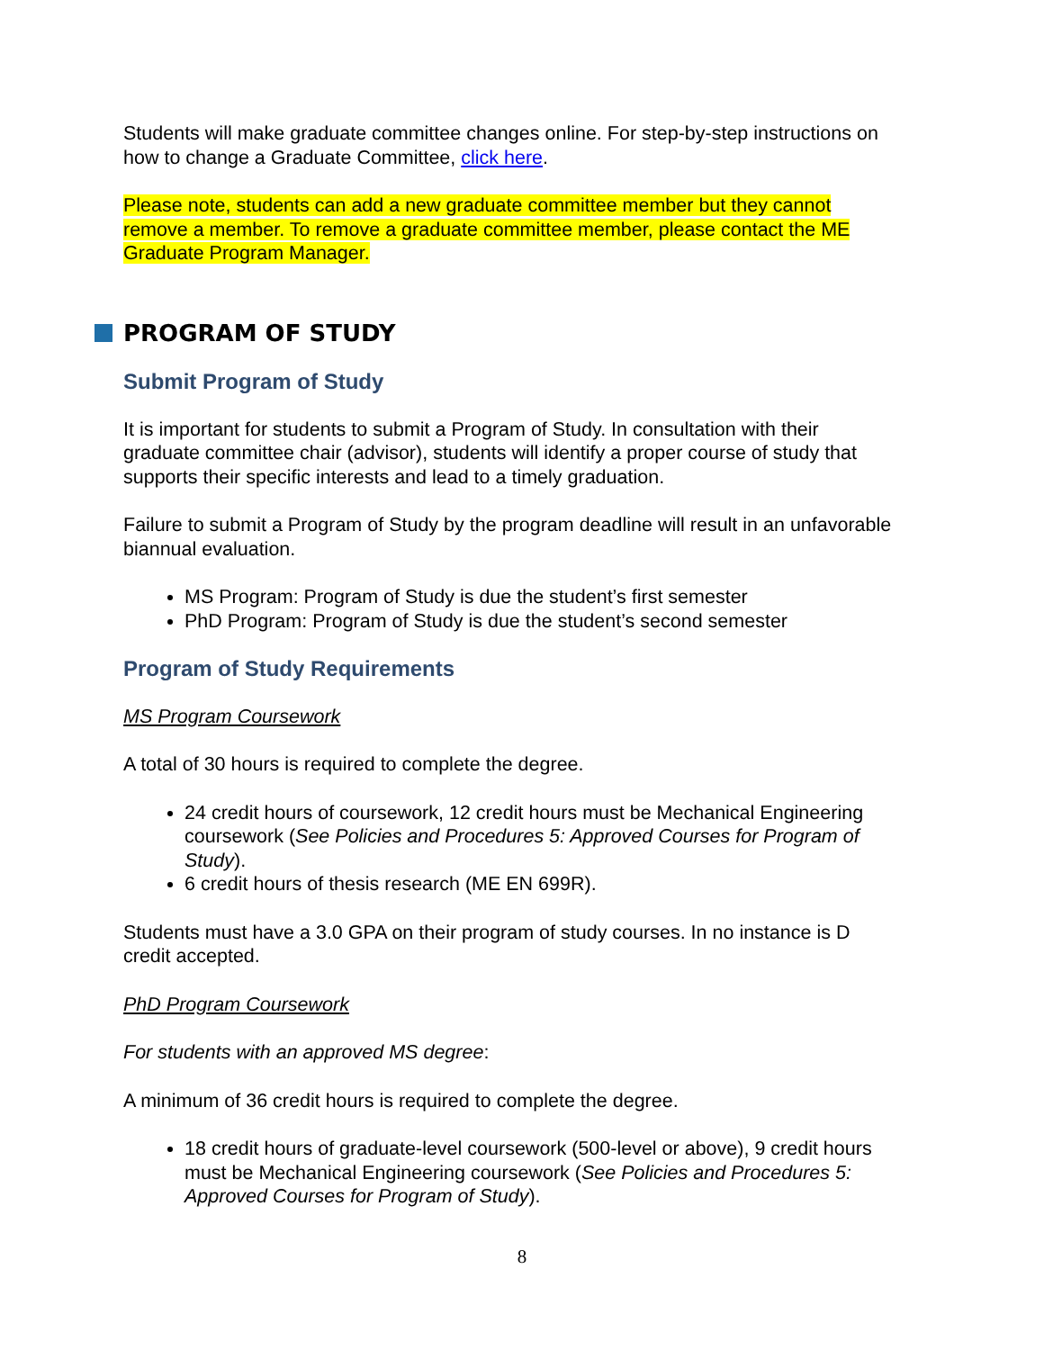Students will make graduate committee changes online. For step-by-step instructions on how to change a Graduate Committee, click here.
Please note, students can add a new graduate committee member but they cannot remove a member. To remove a graduate committee member, please contact the ME Graduate Program Manager.
PROGRAM OF STUDY
Submit Program of Study
It is important for students to submit a Program of Study. In consultation with their graduate committee chair (advisor), students will identify a proper course of study that supports their specific interests and lead to a timely graduation.
Failure to submit a Program of Study by the program deadline will result in an unfavorable biannual evaluation.
MS Program: Program of Study is due the student’s first semester
PhD Program: Program of Study is due the student’s second semester
Program of Study Requirements
MS Program Coursework
A total of 30 hours is required to complete the degree.
24 credit hours of coursework, 12 credit hours must be Mechanical Engineering coursework (See Policies and Procedures 5: Approved Courses for Program of Study).
6 credit hours of thesis research (ME EN 699R).
Students must have a 3.0 GPA on their program of study courses. In no instance is D credit accepted.
PhD Program Coursework
For students with an approved MS degree:
A minimum of 36 credit hours is required to complete the degree.
18 credit hours of graduate-level coursework (500-level or above), 9 credit hours must be Mechanical Engineering coursework (See Policies and Procedures 5: Approved Courses for Program of Study).
8